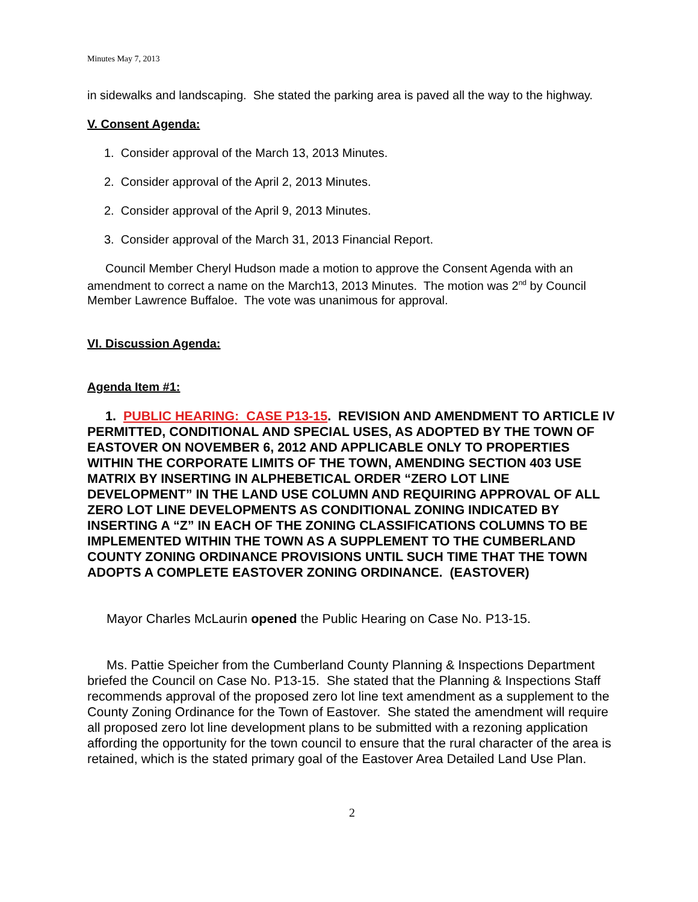Minutes May 7, 2013
in sidewalks and landscaping. She stated the parking area is paved all the way to the highway.
V. Consent Agenda:
1. Consider approval of the March 13, 2013 Minutes.
2. Consider approval of the April 2, 2013 Minutes.
2. Consider approval of the April 9, 2013 Minutes.
3. Consider approval of the March 31, 2013 Financial Report.
Council Member Cheryl Hudson made a motion to approve the Consent Agenda with an amendment to correct a name on the March13, 2013 Minutes. The motion was 2<sup>nd</sup> by Council Member Lawrence Buffaloe. The vote was unanimous for approval.
VI. Discussion Agenda:
Agenda Item #1:
1. PUBLIC HEARING: CASE P13-15. REVISION AND AMENDMENT TO ARTICLE IV PERMITTED, CONDITIONAL AND SPECIAL USES, AS ADOPTED BY THE TOWN OF EASTOVER ON NOVEMBER 6, 2012 AND APPLICABLE ONLY TO PROPERTIES WITHIN THE CORPORATE LIMITS OF THE TOWN, AMENDING SECTION 403 USE MATRIX BY INSERTING IN ALPHEBETICAL ORDER “ZERO LOT LINE DEVELOPMENT” IN THE LAND USE COLUMN AND REQUIRING APPROVAL OF ALL ZERO LOT LINE DEVELOPMENTS AS CONDITIONAL ZONING INDICATED BY INSERTING A “Z” IN EACH OF THE ZONING CLASSIFICATIONS COLUMNS TO BE IMPLEMENTED WITHIN THE TOWN AS A SUPPLEMENT TO THE CUMBERLAND COUNTY ZONING ORDINANCE PROVISIONS UNTIL SUCH TIME THAT THE TOWN ADOPTS A COMPLETE EASTOVER ZONING ORDINANCE. (EASTOVER)
Mayor Charles McLaurin opened the Public Hearing on Case No. P13-15.
Ms. Pattie Speicher from the Cumberland County Planning & Inspections Department briefed the Council on Case No. P13-15. She stated that the Planning & Inspections Staff recommends approval of the proposed zero lot line text amendment as a supplement to the County Zoning Ordinance for the Town of Eastover. She stated the amendment will require all proposed zero lot line development plans to be submitted with a rezoning application affording the opportunity for the town council to ensure that the rural character of the area is retained, which is the stated primary goal of the Eastover Area Detailed Land Use Plan.
2